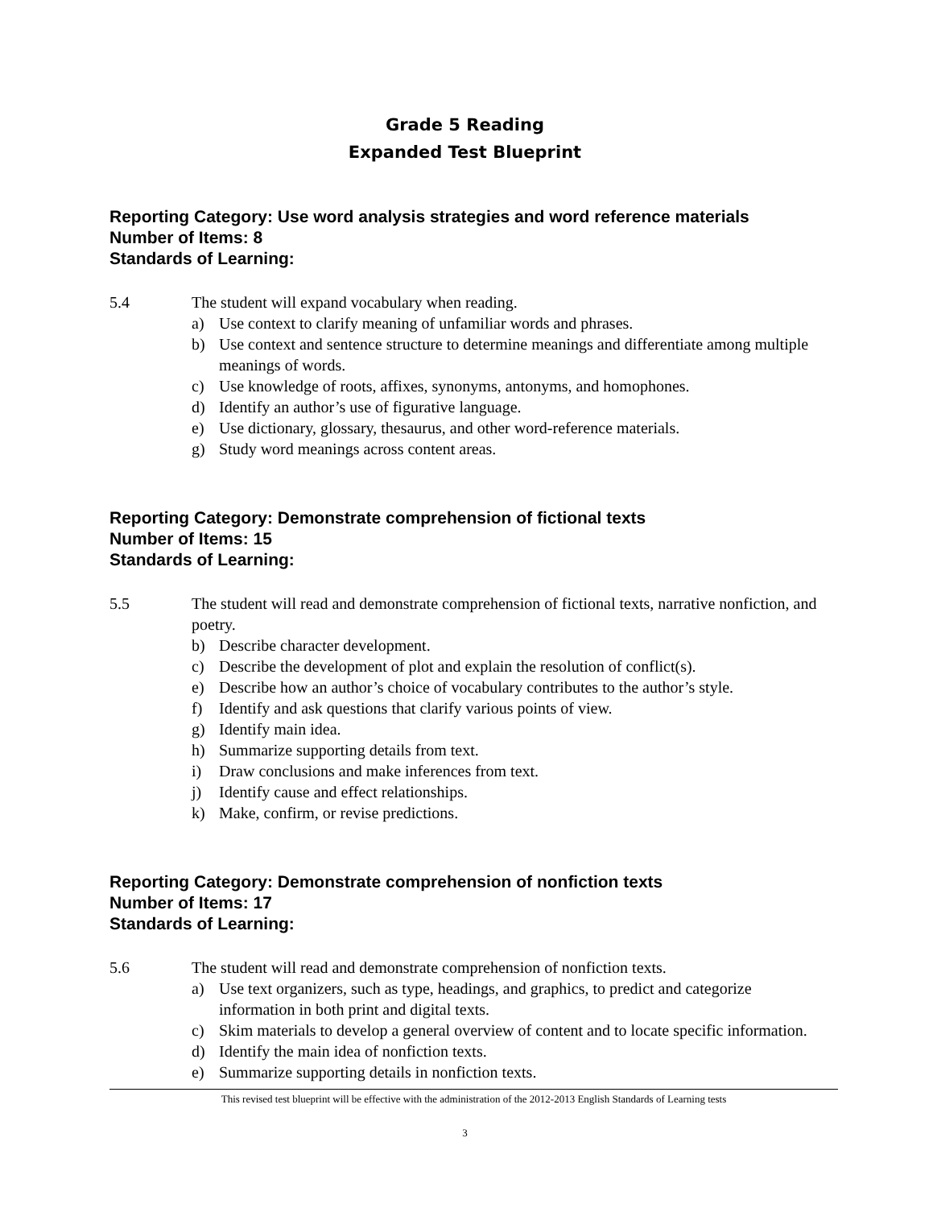Grade 5 Reading
Expanded Test Blueprint
Reporting Category: Use word analysis strategies and word reference materials
Number of Items: 8
Standards of Learning:
5.4 The student will expand vocabulary when reading.
a) Use context to clarify meaning of unfamiliar words and phrases.
b) Use context and sentence structure to determine meanings and differentiate among multiple meanings of words.
c) Use knowledge of roots, affixes, synonyms, antonyms, and homophones.
d) Identify an author’s use of figurative language.
e) Use dictionary, glossary, thesaurus, and other word-reference materials.
g) Study word meanings across content areas.
Reporting Category: Demonstrate comprehension of fictional texts
Number of Items: 15
Standards of Learning:
5.5 The student will read and demonstrate comprehension of fictional texts, narrative nonfiction, and poetry.
b) Describe character development.
c) Describe the development of plot and explain the resolution of conflict(s).
e) Describe how an author’s choice of vocabulary contributes to the author’s style.
f) Identify and ask questions that clarify various points of view.
g) Identify main idea.
h) Summarize supporting details from text.
i) Draw conclusions and make inferences from text.
j) Identify cause and effect relationships.
k) Make, confirm, or revise predictions.
Reporting Category: Demonstrate comprehension of nonfiction texts
Number of Items: 17
Standards of Learning:
5.6 The student will read and demonstrate comprehension of nonfiction texts.
a) Use text organizers, such as type, headings, and graphics, to predict and categorize information in both print and digital texts.
c) Skim materials to develop a general overview of content and to locate specific information.
d) Identify the main idea of nonfiction texts.
e) Summarize supporting details in nonfiction texts.
This revised test blueprint will be effective with the administration of the 2012-2013 English Standards of Learning tests
3